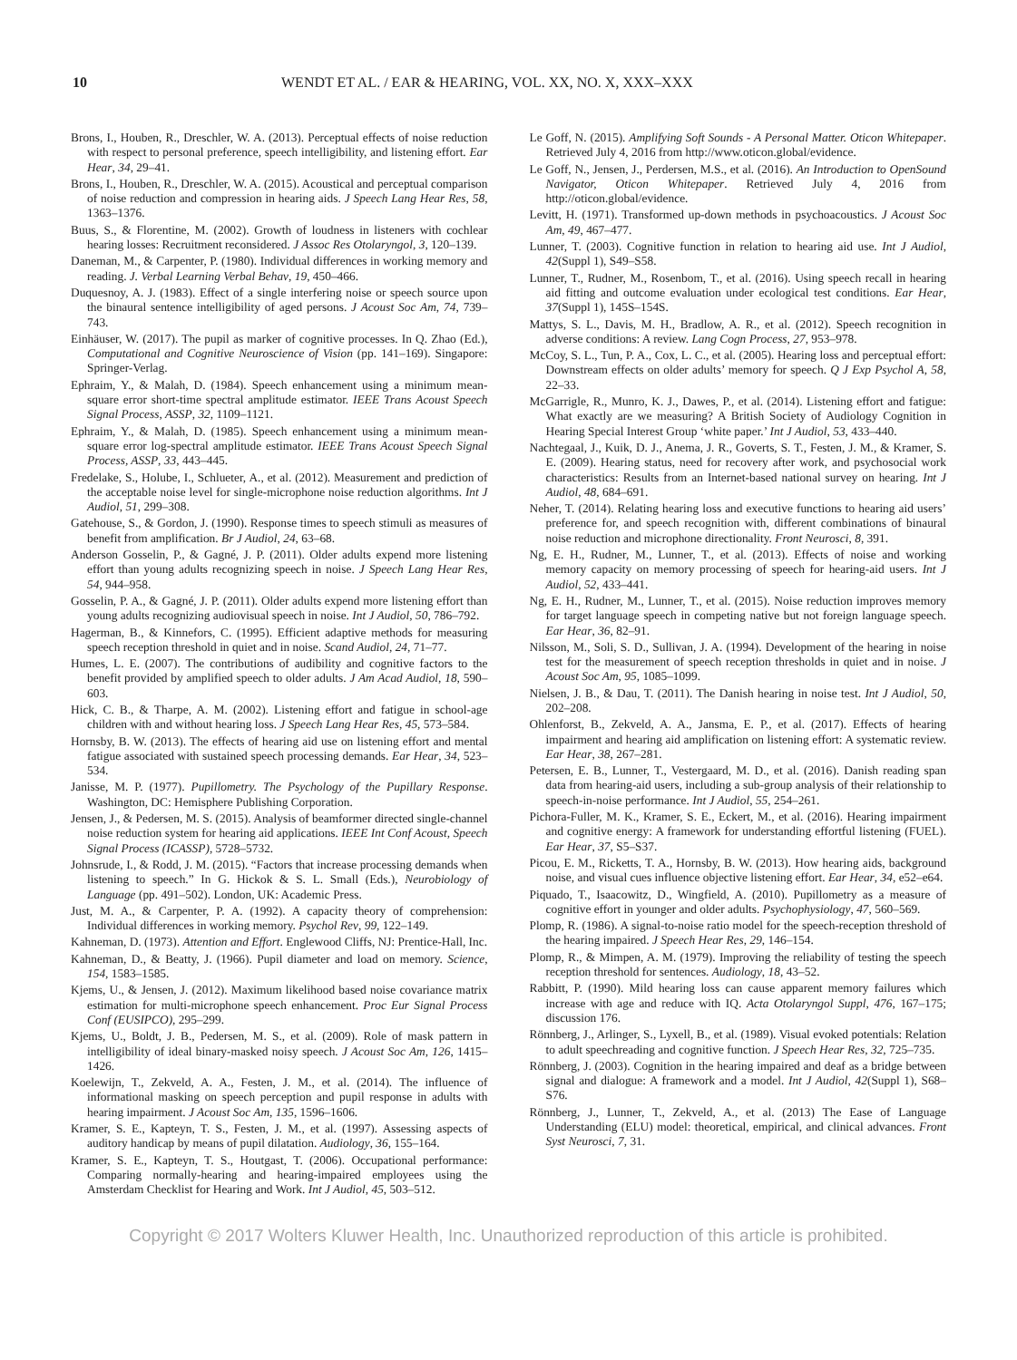10 WENDT ET AL. / EAR & HEARING, VOL. XX, NO. X, XXX–XXX
Brons, I., Houben, R., Dreschler, W. A. (2013). Perceptual effects of noise reduction with respect to personal preference, speech intelligibility, and listening effort. Ear Hear, 34, 29–41.
Brons, I., Houben, R., Dreschler, W. A. (2015). Acoustical and perceptual comparison of noise reduction and compression in hearing aids. J Speech Lang Hear Res, 58, 1363–1376.
Buus, S., & Florentine, M. (2002). Growth of loudness in listeners with cochlear hearing losses: Recruitment reconsidered. J Assoc Res Otolaryngol, 3, 120–139.
Daneman, M., & Carpenter, P. (1980). Individual differences in working memory and reading. J. Verbal Learning Verbal Behav, 19, 450–466.
Duquesnoy, A. J. (1983). Effect of a single interfering noise or speech source upon the binaural sentence intelligibility of aged persons. J Acoust Soc Am, 74, 739–743.
Einhäuser, W. (2017). The pupil as marker of cognitive processes. In Q. Zhao (Ed.), Computational and Cognitive Neuroscience of Vision (pp. 141–169). Singapore: Springer-Verlag.
Ephraim, Y., & Malah, D. (1984). Speech enhancement using a minimum mean-square error short-time spectral amplitude estimator. IEEE Trans Acoust Speech Signal Process, ASSP, 32, 1109–1121.
Ephraim, Y., & Malah, D. (1985). Speech enhancement using a minimum mean-square error log-spectral amplitude estimator. IEEE Trans Acoust Speech Signal Process, ASSP, 33, 443–445.
Fredelake, S., Holube, I., Schlueter, A., et al. (2012). Measurement and prediction of the acceptable noise level for single-microphone noise reduction algorithms. Int J Audiol, 51, 299–308.
Gatehouse, S., & Gordon, J. (1990). Response times to speech stimuli as measures of benefit from amplification. Br J Audiol, 24, 63–68.
Anderson Gosselin, P., & Gagné, J. P. (2011). Older adults expend more listening effort than young adults recognizing speech in noise. J Speech Lang Hear Res, 54, 944–958.
Gosselin, P. A., & Gagné, J. P. (2011). Older adults expend more listening effort than young adults recognizing audiovisual speech in noise. Int J Audiol, 50, 786–792.
Hagerman, B., & Kinnefors, C. (1995). Efficient adaptive methods for measuring speech reception threshold in quiet and in noise. Scand Audiol, 24, 71–77.
Humes, L. E. (2007). The contributions of audibility and cognitive factors to the benefit provided by amplified speech to older adults. J Am Acad Audiol, 18, 590–603.
Hick, C. B., & Tharpe, A. M. (2002). Listening effort and fatigue in school-age children with and without hearing loss. J Speech Lang Hear Res, 45, 573–584.
Hornsby, B. W. (2013). The effects of hearing aid use on listening effort and mental fatigue associated with sustained speech processing demands. Ear Hear, 34, 523–534.
Janisse, M. P. (1977). Pupillometry. The Psychology of the Pupillary Response. Washington, DC: Hemisphere Publishing Corporation.
Jensen, J., & Pedersen, M. S. (2015). Analysis of beamformer directed single-channel noise reduction system for hearing aid applications. IEEE Int Conf Acoust, Speech Signal Process (ICASSP), 5728–5732.
Johnsrude, I., & Rodd, J. M. (2015). “Factors that increase processing demands when listening to speech.” In G. Hickok & S. L. Small (Eds.), Neurobiology of Language (pp. 491–502). London, UK: Academic Press.
Just, M. A., & Carpenter, P. A. (1992). A capacity theory of comprehension: Individual differences in working memory. Psychol Rev, 99, 122–149.
Kahneman, D. (1973). Attention and Effort. Englewood Cliffs, NJ: Prentice-Hall, Inc.
Kahneman, D., & Beatty, J. (1966). Pupil diameter and load on memory. Science, 154, 1583–1585.
Kjems, U., & Jensen, J. (2012). Maximum likelihood based noise covariance matrix estimation for multi-microphone speech enhancement. Proc Eur Signal Process Conf (EUSIPCO), 295–299.
Kjems, U., Boldt, J. B., Pedersen, M. S., et al. (2009). Role of mask pattern in intelligibility of ideal binary-masked noisy speech. J Acoust Soc Am, 126, 1415–1426.
Koelewijn, T., Zekveld, A. A., Festen, J. M., et al. (2014). The influence of informational masking on speech perception and pupil response in adults with hearing impairment. J Acoust Soc Am, 135, 1596–1606.
Kramer, S. E., Kapteyn, T. S., Festen, J. M., et al. (1997). Assessing aspects of auditory handicap by means of pupil dilatation. Audiology, 36, 155–164.
Kramer, S. E., Kapteyn, T. S., Houtgast, T. (2006). Occupational performance: Comparing normally-hearing and hearing-impaired employees using the Amsterdam Checklist for Hearing and Work. Int J Audiol, 45, 503–512.
Le Goff, N. (2015). Amplifying Soft Sounds - A Personal Matter. Oticon Whitepaper. Retrieved July 4, 2016 from http://www.oticon.global/evidence.
Le Goff, N., Jensen, J., Perdersen, M.S., et al. (2016). An Introduction to OpenSound Navigator, Oticon Whitepaper. Retrieved July 4, 2016 from http://oticon.global/evidence.
Levitt, H. (1971). Transformed up-down methods in psychoacoustics. J Acoust Soc Am, 49, 467–477.
Lunner, T. (2003). Cognitive function in relation to hearing aid use. Int J Audiol, 42(Suppl 1), S49–S58.
Lunner, T., Rudner, M., Rosenbom, T., et al. (2016). Using speech recall in hearing aid fitting and outcome evaluation under ecological test conditions. Ear Hear, 37(Suppl 1), 145S–154S.
Mattys, S. L., Davis, M. H., Bradlow, A. R., et al. (2012). Speech recognition in adverse conditions: A review. Lang Cogn Process, 27, 953–978.
McCoy, S. L., Tun, P. A., Cox, L. C., et al. (2005). Hearing loss and perceptual effort: Downstream effects on older adults’ memory for speech. Q J Exp Psychol A, 58, 22–33.
McGarrigle, R., Munro, K. J., Dawes, P., et al. (2014). Listening effort and fatigue: What exactly are we measuring? A British Society of Audiology Cognition in Hearing Special Interest Group ‘white paper.’ Int J Audiol, 53, 433–440.
Nachtegaal, J., Kuik, D. J., Anema, J. R., Goverts, S. T., Festen, J. M., & Kramer, S. E. (2009). Hearing status, need for recovery after work, and psychosocial work characteristics: Results from an Internet-based national survey on hearing. Int J Audiol, 48, 684–691.
Neher, T. (2014). Relating hearing loss and executive functions to hearing aid users’ preference for, and speech recognition with, different combinations of binaural noise reduction and microphone directionality. Front Neurosci, 8, 391.
Ng, E. H., Rudner, M., Lunner, T., et al. (2013). Effects of noise and working memory capacity on memory processing of speech for hearing-aid users. Int J Audiol, 52, 433–441.
Ng, E. H., Rudner, M., Lunner, T., et al. (2015). Noise reduction improves memory for target language speech in competing native but not foreign language speech. Ear Hear, 36, 82–91.
Nilsson, M., Soli, S. D., Sullivan, J. A. (1994). Development of the hearing in noise test for the measurement of speech reception thresholds in quiet and in noise. J Acoust Soc Am, 95, 1085–1099.
Nielsen, J. B., & Dau, T. (2011). The Danish hearing in noise test. Int J Audiol, 50, 202–208.
Ohlenforst, B., Zekveld, A. A., Jansma, E. P., et al. (2017). Effects of hearing impairment and hearing aid amplification on listening effort: A systematic review. Ear Hear, 38, 267–281.
Petersen, E. B., Lunner, T., Vestergaard, M. D., et al. (2016). Danish reading span data from hearing-aid users, including a sub-group analysis of their relationship to speech-in-noise performance. Int J Audiol, 55, 254–261.
Pichora-Fuller, M. K., Kramer, S. E., Eckert, M., et al. (2016). Hearing impairment and cognitive energy: A framework for understanding effortful listening (FUEL). Ear Hear, 37, S5–S37.
Picou, E. M., Ricketts, T. A., Hornsby, B. W. (2013). How hearing aids, background noise, and visual cues influence objective listening effort. Ear Hear, 34, e52–e64.
Piquado, T., Isaacowitz, D., Wingfield, A. (2010). Pupillometry as a measure of cognitive effort in younger and older adults. Psychophysiology, 47, 560–569.
Plomp, R. (1986). A signal-to-noise ratio model for the speech-reception threshold of the hearing impaired. J Speech Hear Res, 29, 146–154.
Plomp, R., & Mimpen, A. M. (1979). Improving the reliability of testing the speech reception threshold for sentences. Audiology, 18, 43–52.
Rabbitt, P. (1990). Mild hearing loss can cause apparent memory failures which increase with age and reduce with IQ. Acta Otolaryngol Suppl, 476, 167–175; discussion 176.
Rönnberg, J., Arlinger, S., Lyxell, B., et al. (1989). Visual evoked potentials: Relation to adult speechreading and cognitive function. J Speech Hear Res, 32, 725–735.
Rönnberg, J. (2003). Cognition in the hearing impaired and deaf as a bridge between signal and dialogue: A framework and a model. Int J Audiol, 42(Suppl 1), S68–S76.
Rönnberg, J., Lunner, T., Zekveld, A., et al. (2013) The Ease of Language Understanding (ELU) model: theoretical, empirical, and clinical advances. Front Syst Neurosci, 7, 31.
Copyright © 2017 Wolters Kluwer Health, Inc. Unauthorized reproduction of this article is prohibited.